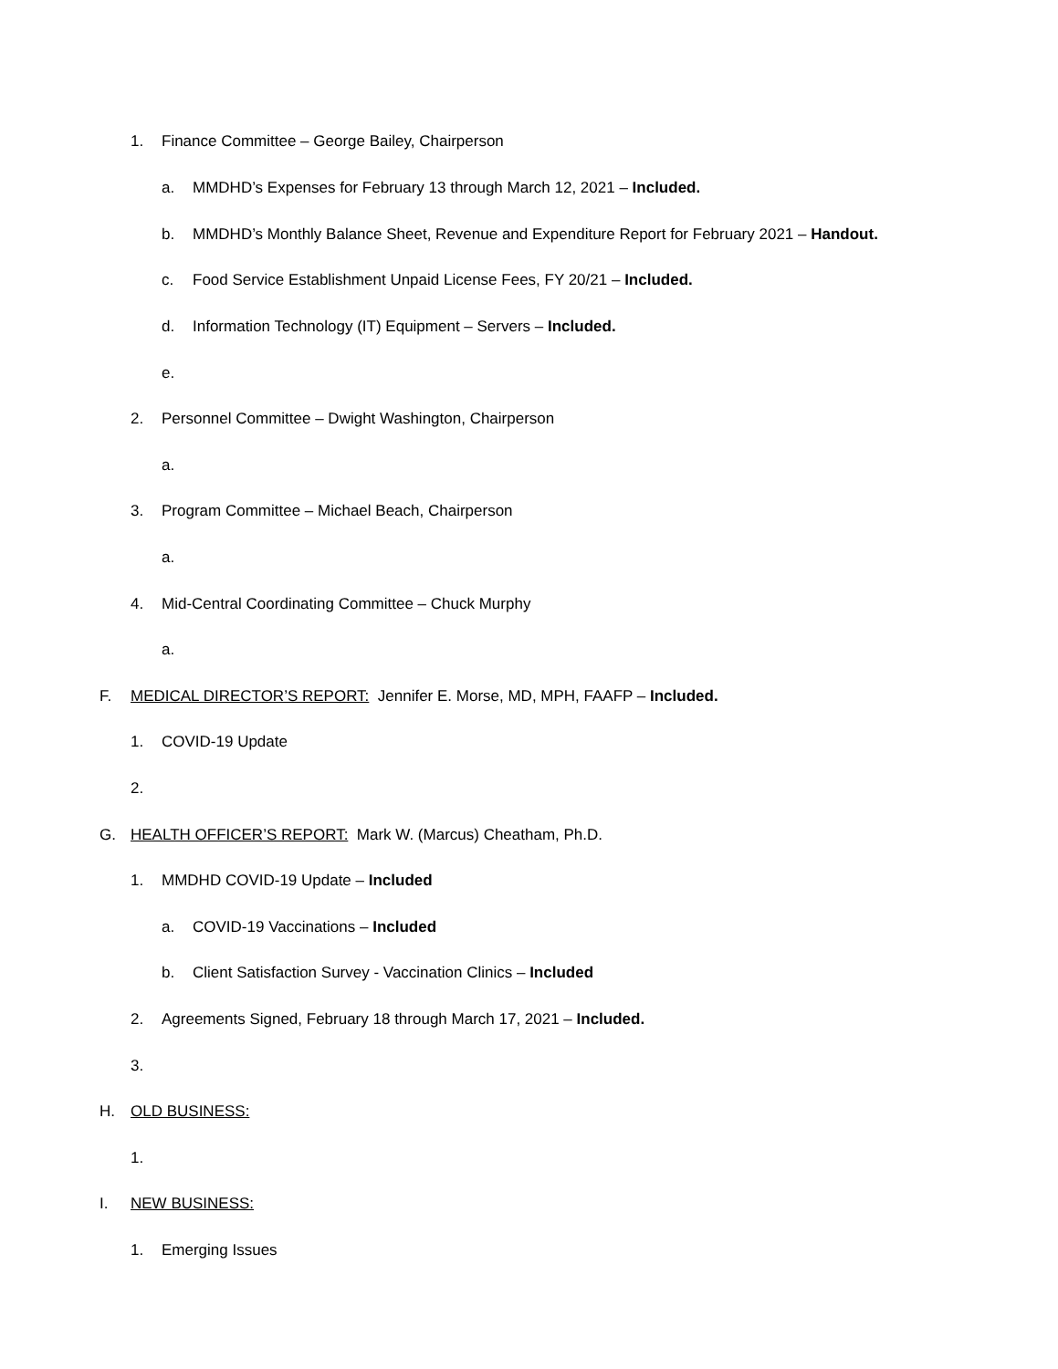1. Finance Committee – George Bailey, Chairperson
a. MMDHD’s Expenses for February 13 through March 12, 2021 – Included.
b. MMDHD’s Monthly Balance Sheet, Revenue and Expenditure Report for February 2021 – Handout.
c. Food Service Establishment Unpaid License Fees, FY 20/21 – Included.
d. Information Technology (IT) Equipment – Servers – Included.
e.
2. Personnel Committee – Dwight Washington, Chairperson
a.
3. Program Committee – Michael Beach, Chairperson
a.
4. Mid-Central Coordinating Committee – Chuck Murphy
a.
F. MEDICAL DIRECTOR’S REPORT: Jennifer E. Morse, MD, MPH, FAAFP – Included.
1. COVID-19 Update
2.
G. HEALTH OFFICER’S REPORT: Mark W. (Marcus) Cheatham, Ph.D.
1. MMDHD COVID-19 Update – Included
a. COVID-19 Vaccinations – Included
b. Client Satisfaction Survey - Vaccination Clinics – Included
2. Agreements Signed, February 18 through March 17, 2021 – Included.
3.
H. OLD BUSINESS:
1.
I. NEW BUSINESS:
1. Emerging Issues